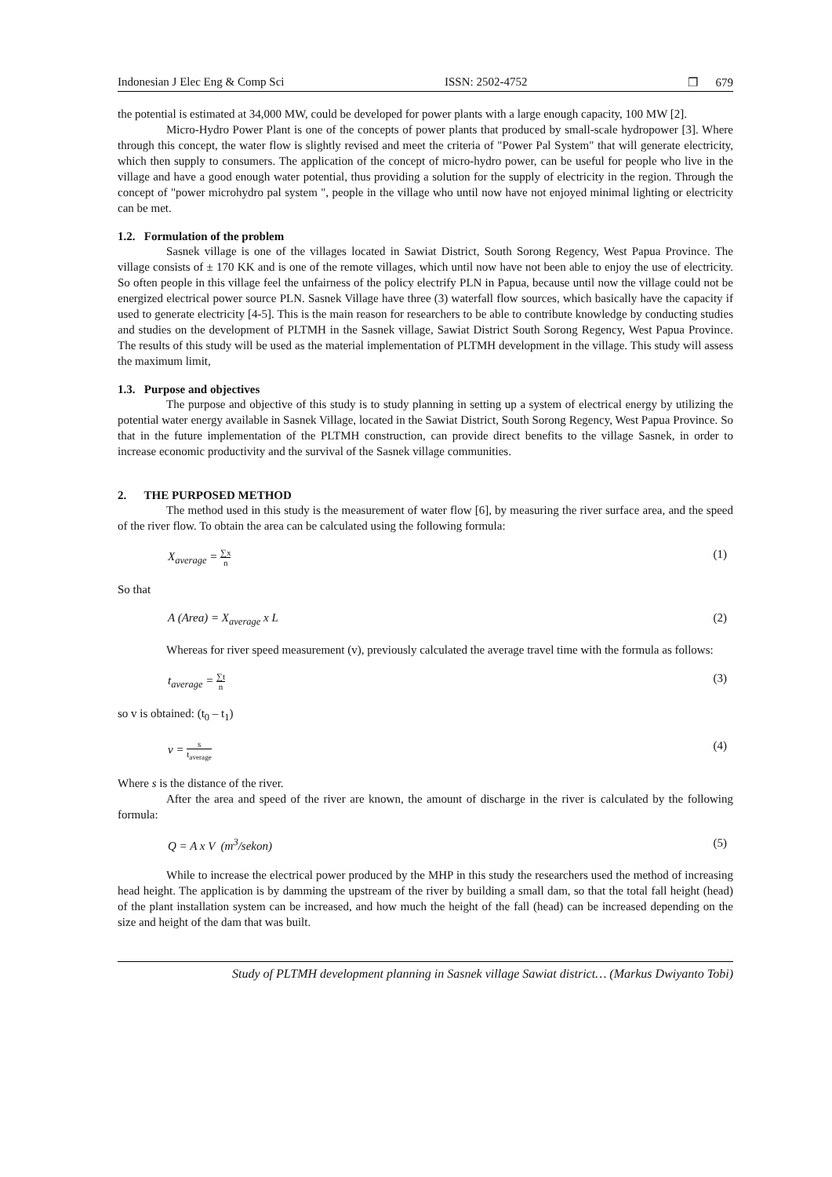Indonesian J Elec Eng & Comp Sci ISSN: 2502-4752 ❐ 679
the potential is estimated at 34,000 MW, could be developed for power plants with a large enough capacity, 100 MW [2].
Micro-Hydro Power Plant is one of the concepts of power plants that produced by small-scale hydropower [3]. Where through this concept, the water flow is slightly revised and meet the criteria of "Power Pal System" that will generate electricity, which then supply to consumers. The application of the concept of micro-hydro power, can be useful for people who live in the village and have a good enough water potential, thus providing a solution for the supply of electricity in the region. Through the concept of "power microhydro pal system ", people in the village who until now have not enjoyed minimal lighting or electricity can be met.
1.2. Formulation of the problem
Sasnek village is one of the villages located in Sawiat District, South Sorong Regency, West Papua Province. The village consists of ± 170 KK and is one of the remote villages, which until now have not been able to enjoy the use of electricity. So often people in this village feel the unfairness of the policy electrify PLN in Papua, because until now the village could not be energized electrical power source PLN. Sasnek Village have three (3) waterfall flow sources, which basically have the capacity if used to generate electricity [4-5]. This is the main reason for researchers to be able to contribute knowledge by conducting studies and studies on the development of PLTMH in the Sasnek village, Sawiat District South Sorong Regency, West Papua Province. The results of this study will be used as the material implementation of PLTMH development in the village. This study will assess the maximum limit,
1.3. Purpose and objectives
The purpose and objective of this study is to study planning in setting up a system of electrical energy by utilizing the potential water energy available in Sasnek Village, located in the Sawiat District, South Sorong Regency, West Papua Province. So that in the future implementation of the PLTMH construction, can provide direct benefits to the village Sasnek, in order to increase economic productivity and the survival of the Sasnek village communities.
2. THE PURPOSED METHOD
The method used in this study is the measurement of water flow [6], by measuring the river surface area, and the speed of the river flow. To obtain the area can be calculated using the following formula:
X<sub>average</sub> = ∑x n (1)
So that
A (Area) = X<sub>average</sub> x L (2)
Whereas for river speed measurement (v), previously calculated the average travel time with the formula as follows:
t<sub>average</sub> = ∑t n (3)
so v is obtained: (t<sub>0</sub> – t<sub>1</sub>)
v = s t<sub>average</sub> (4)
Where s is the distance of the river.
After the area and speed of the river are known, the amount of discharge in the river is calculated by the following formula:
Q = A x V (m<sup>3</sup>/sekon) (5)
While to increase the electrical power produced by the MHP in this study the researchers used the method of increasing head height. The application is by damming the upstream of the river by building a small dam, so that the total fall height (head) of the plant installation system can be increased, and how much the height of the fall (head) can be increased depending on the size and height of the dam that was built.
Study of PLTMH development planning in Sasnek village Sawiat district… (Markus Dwiyanto Tobi)